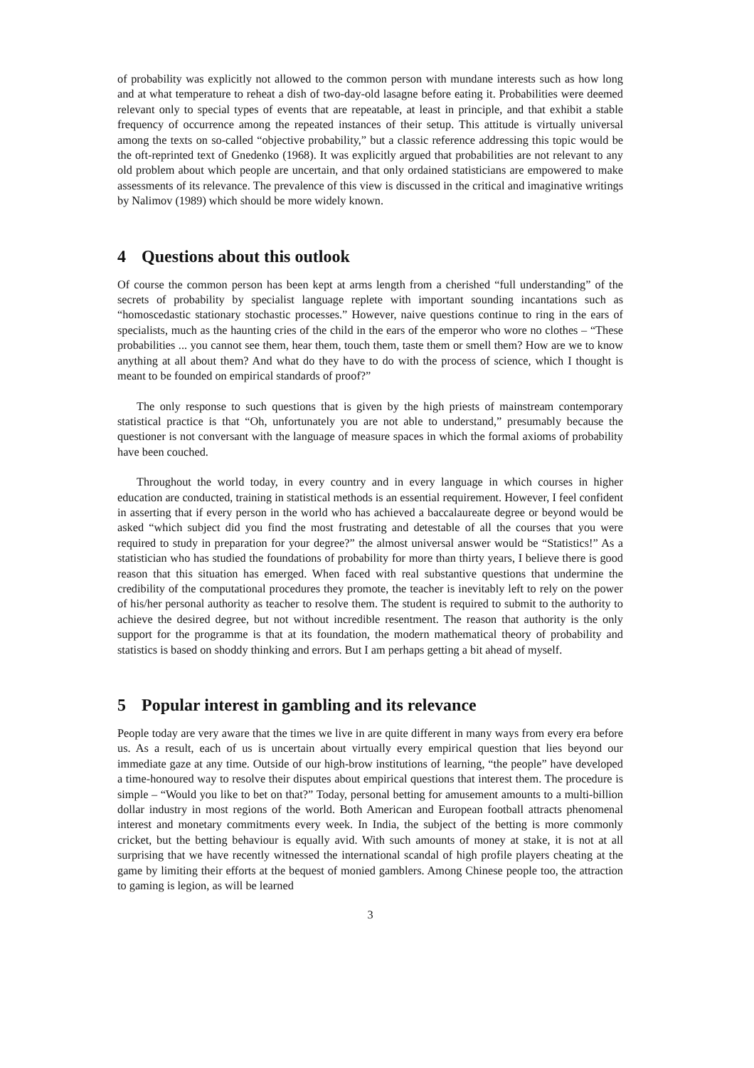of probability was explicitly not allowed to the common person with mundane interests such as how long and at what temperature to reheat a dish of two-day-old lasagne before eating it. Probabilities were deemed relevant only to special types of events that are repeatable, at least in principle, and that exhibit a stable frequency of occurrence among the repeated instances of their setup. This attitude is virtually universal among the texts on so-called “objective probability,” but a classic reference addressing this topic would be the oft-reprinted text of Gnedenko (1968). It was explicitly argued that probabilities are not relevant to any old problem about which people are uncertain, and that only ordained statisticians are empowered to make assessments of its relevance. The prevalence of this view is discussed in the critical and imaginative writings by Nalimov (1989) which should be more widely known.
4 Questions about this outlook
Of course the common person has been kept at arms length from a cherished “full understanding” of the secrets of probability by specialist language replete with important sounding incantations such as “homoscedastic stationary stochastic processes.” However, naive questions continue to ring in the ears of specialists, much as the haunting cries of the child in the ears of the emperor who wore no clothes – “These probabilities ... you cannot see them, hear them, touch them, taste them or smell them? How are we to know anything at all about them? And what do they have to do with the process of science, which I thought is meant to be founded on empirical standards of proof?”
The only response to such questions that is given by the high priests of mainstream contemporary statistical practice is that “Oh, unfortunately you are not able to understand,” presumably because the questioner is not conversant with the language of measure spaces in which the formal axioms of probability have been couched.
Throughout the world today, in every country and in every language in which courses in higher education are conducted, training in statistical methods is an essential requirement. However, I feel confident in asserting that if every person in the world who has achieved a baccalaureate degree or beyond would be asked “which subject did you find the most frustrating and detestable of all the courses that you were required to study in preparation for your degree?” the almost universal answer would be “Statistics!” As a statistician who has studied the foundations of probability for more than thirty years, I believe there is good reason that this situation has emerged. When faced with real substantive questions that undermine the credibility of the computational procedures they promote, the teacher is inevitably left to rely on the power of his/her personal authority as teacher to resolve them. The student is required to submit to the authority to achieve the desired degree, but not without incredible resentment. The reason that authority is the only support for the programme is that at its foundation, the modern mathematical theory of probability and statistics is based on shoddy thinking and errors. But I am perhaps getting a bit ahead of myself.
5 Popular interest in gambling and its relevance
People today are very aware that the times we live in are quite different in many ways from every era before us. As a result, each of us is uncertain about virtually every empirical question that lies beyond our immediate gaze at any time. Outside of our high-brow institutions of learning, “the people” have developed a time-honoured way to resolve their disputes about empirical questions that interest them. The procedure is simple – “Would you like to bet on that?” Today, personal betting for amusement amounts to a multi-billion dollar industry in most regions of the world. Both American and European football attracts phenomenal interest and monetary commitments every week. In India, the subject of the betting is more commonly cricket, but the betting behaviour is equally avid. With such amounts of money at stake, it is not at all surprising that we have recently witnessed the international scandal of high profile players cheating at the game by limiting their efforts at the bequest of monied gamblers. Among Chinese people too, the attraction to gaming is legion, as will be learned
3